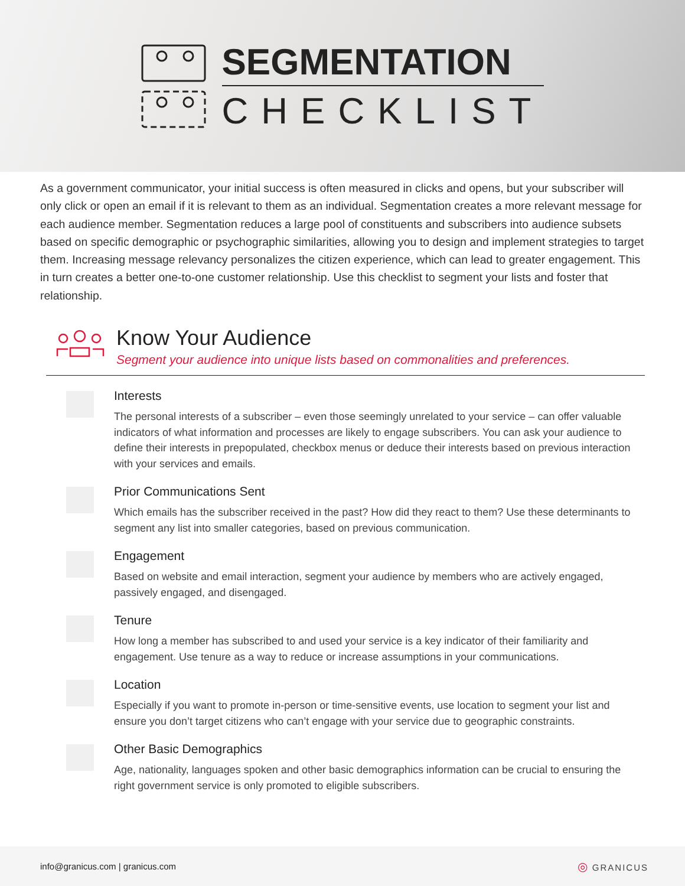SEGMENTATION
CHECKLIST
As a government communicator, your initial success is often measured in clicks and opens, but your subscriber will only click or open an email if it is relevant to them as an individual. Segmentation creates a more relevant message for each audience member. Segmentation reduces a large pool of constituents and subscribers into audience subsets based on specific demographic or psychographic similarities, allowing you to design and implement strategies to target them. Increasing message relevancy personalizes the citizen experience, which can lead to greater engagement. This in turn creates a better one-to-one customer relationship. Use this checklist to segment your lists and foster that relationship.
Know Your Audience
Segment your audience into unique lists based on commonalities and preferences.
Interests
The personal interests of a subscriber – even those seemingly unrelated to your service – can offer valuable indicators of what information and processes are likely to engage subscribers. You can ask your audience to define their interests in prepopulated, checkbox menus or deduce their interests based on previous interaction with your services and emails.
Prior Communications Sent
Which emails has the subscriber received in the past? How did they react to them? Use these determinants to segment any list into smaller categories, based on previous communication.
Engagement
Based on website and email interaction, segment your audience by members who are actively engaged, passively engaged, and disengaged.
Tenure
How long a member has subscribed to and used your service is a key indicator of their familiarity and engagement. Use tenure as a way to reduce or increase assumptions in your communications.
Location
Especially if you want to promote in-person or time-sensitive events, use location to segment your list and ensure you don’t target citizens who can’t engage with your service due to geographic constraints.
Other Basic Demographics
Age, nationality, languages spoken and other basic demographics information can be crucial to ensuring the right government service is only promoted to eligible subscribers.
info@granicus.com | granicus.com ◎ GRANICUS